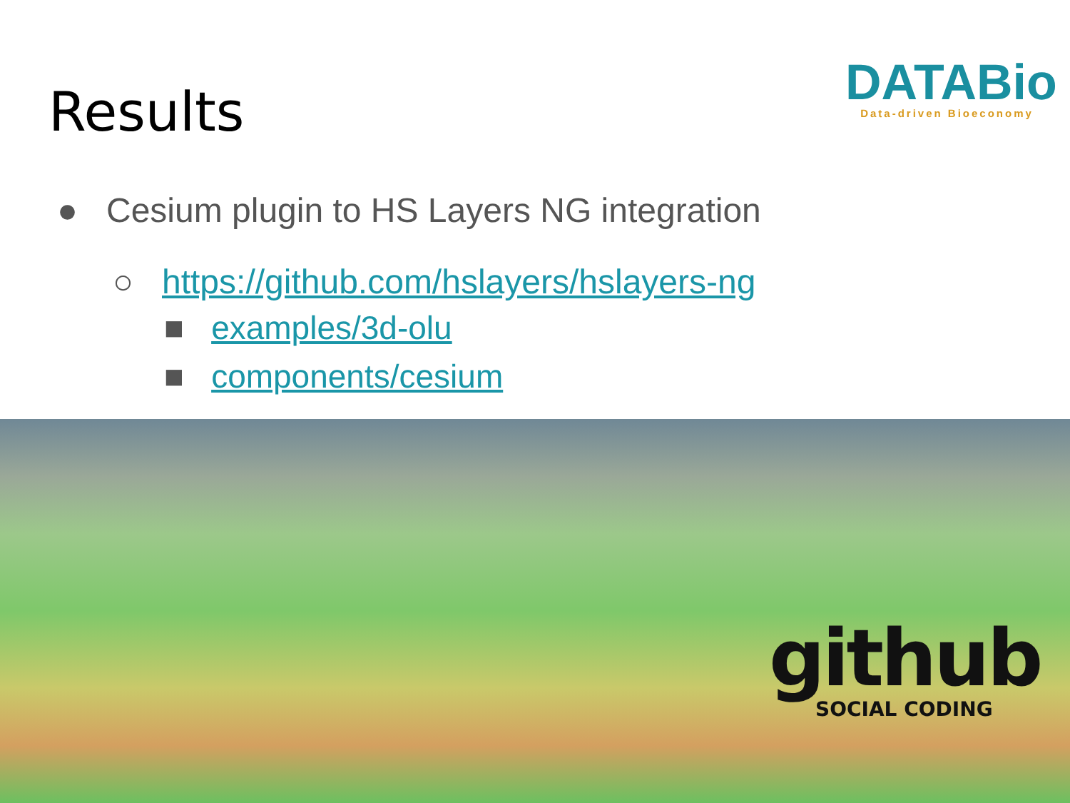Results
DATABio
Data-driven Bioeconomy
● Cesium plugin to HS Layers NG integration
○ https://github.com/hslayers/hslayers-ng
■ examples/3d-olu
■ components/cesium
github
SOCIAL CODING